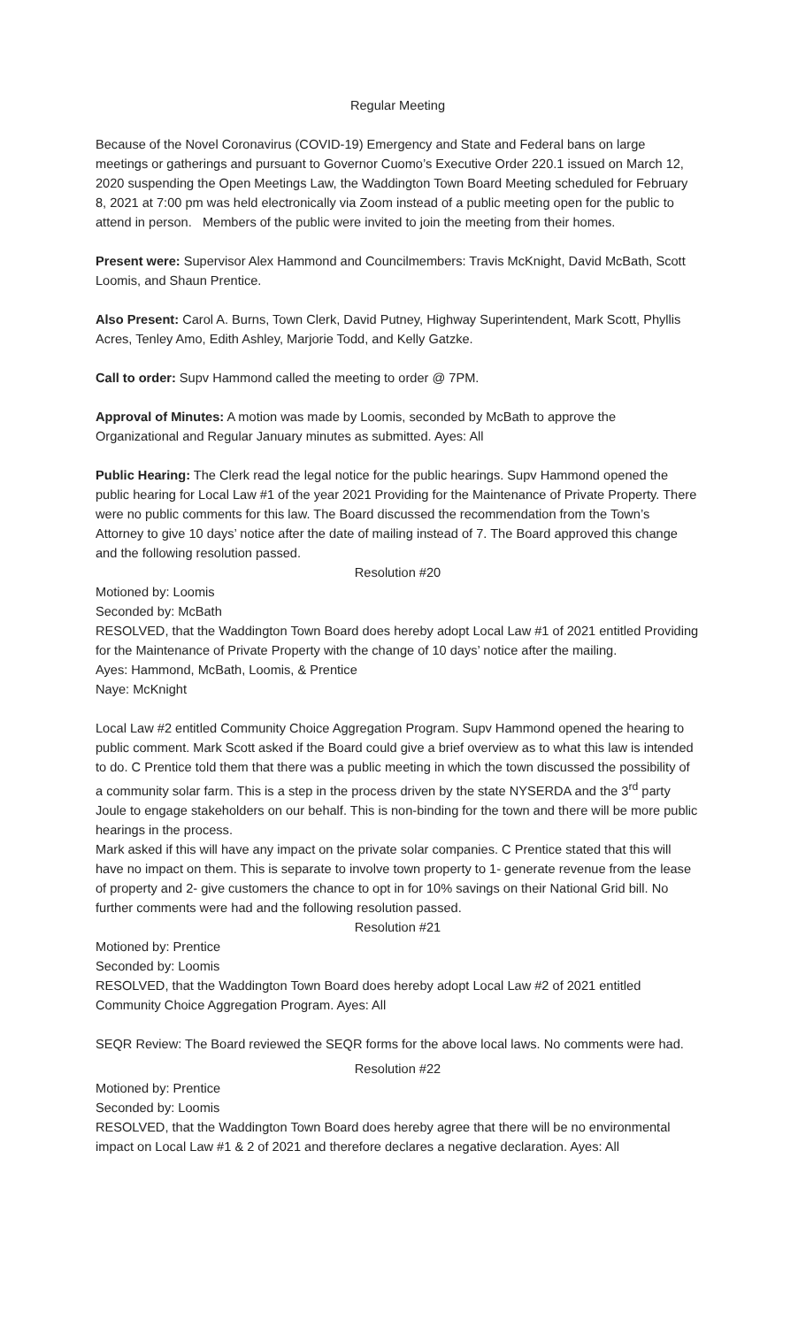Regular Meeting
Because of the Novel Coronavirus (COVID-19) Emergency and State and Federal bans on large meetings or gatherings and pursuant to Governor Cuomo’s Executive Order 220.1 issued on March 12, 2020 suspending the Open Meetings Law, the Waddington Town Board Meeting scheduled for February 8, 2021 at 7:00 pm was held electronically via Zoom instead of a public meeting open for the public to attend in person. Members of the public were invited to join the meeting from their homes.
Present were: Supervisor Alex Hammond and Councilmembers: Travis McKnight, David McBath, Scott Loomis, and Shaun Prentice.
Also Present: Carol A. Burns, Town Clerk, David Putney, Highway Superintendent, Mark Scott, Phyllis Acres, Tenley Amo, Edith Ashley, Marjorie Todd, and Kelly Gatzke.
Call to order: Supv Hammond called the meeting to order @ 7PM.
Approval of Minutes: A motion was made by Loomis, seconded by McBath to approve the Organizational and Regular January minutes as submitted. Ayes: All
Public Hearing: The Clerk read the legal notice for the public hearings. Supv Hammond opened the public hearing for Local Law #1 of the year 2021 Providing for the Maintenance of Private Property. There were no public comments for this law. The Board discussed the recommendation from the Town’s Attorney to give 10 days’ notice after the date of mailing instead of 7. The Board approved this change and the following resolution passed.
Resolution #20
Motioned by: Loomis
Seconded by: McBath
RESOLVED, that the Waddington Town Board does hereby adopt Local Law #1 of 2021 entitled Providing for the Maintenance of Private Property with the change of 10 days’ notice after the mailing.
Ayes: Hammond, McBath, Loomis, & Prentice
Naye: McKnight
Local Law #2 entitled Community Choice Aggregation Program. Supv Hammond opened the hearing to public comment. Mark Scott asked if the Board could give a brief overview as to what this law is intended to do. C Prentice told them that there was a public meeting in which the town discussed the possibility of a community solar farm. This is a step in the process driven by the state NYSERDA and the 3<sup>rd</sup> party Joule to engage stakeholders on our behalf. This is non-binding for the town and there will be more public hearings in the process.
Mark asked if this will have any impact on the private solar companies. C Prentice stated that this will have no impact on them. This is separate to involve town property to 1- generate revenue from the lease of property and 2- give customers the chance to opt in for 10% savings on their National Grid bill. No further comments were had and the following resolution passed.
Resolution #21
Motioned by: Prentice
Seconded by: Loomis
RESOLVED, that the Waddington Town Board does hereby adopt Local Law #2 of 2021 entitled Community Choice Aggregation Program. Ayes: All
SEQR Review: The Board reviewed the SEQR forms for the above local laws. No comments were had.
Resolution #22
Motioned by: Prentice
Seconded by: Loomis
RESOLVED, that the Waddington Town Board does hereby agree that there will be no environmental impact on Local Law #1 & 2 of 2021 and therefore declares a negative declaration. Ayes: All